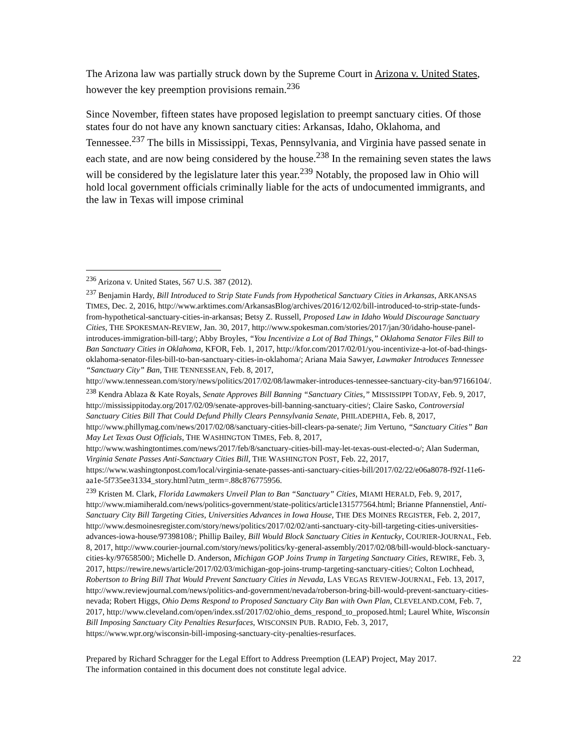The Arizona law was partially struck down by the Supreme Court in Arizona v. United States, however the key preemption provisions remain.<sup>236</sup>
Since November, fifteen states have proposed legislation to preempt sanctuary cities. Of those states four do not have any known sanctuary cities: Arkansas, Idaho, Oklahoma, and Tennessee.<sup>237</sup> The bills in Mississippi, Texas, Pennsylvania, and Virginia have passed senate in each state, and are now being considered by the house.<sup>238</sup> In the remaining seven states the laws will be considered by the legislature later this year.<sup>239</sup> Notably, the proposed law in Ohio will hold local government officials criminally liable for the acts of undocumented immigrants, and the law in Texas will impose criminal
<sup>236</sup> Arizona v. United States, 567 U.S. 387 (2012).
<sup>237</sup> Benjamin Hardy, Bill Introduced to Strip State Funds from Hypothetical Sanctuary Cities in Arkansas, ARKANSAS TIMES, Dec. 2, 2016, http://www.arktimes.com/ArkansasBlog/archives/2016/12/02/bill-introduced-to-strip-state-funds-from-hypothetical-sanctuary-cities-in-arkansas; Betsy Z. Russell, Proposed Law in Idaho Would Discourage Sanctuary Cities, THE SPOKESMAN-REVIEW, Jan. 30, 2017, http://www.spokesman.com/stories/2017/jan/30/idaho-house-panel-introduces-immigration-bill-targ/; Abby Broyles, “You Incentivize a Lot of Bad Things,” Oklahoma Senator Files Bill to Ban Sanctuary Cities in Oklahoma, KFOR, Feb. 1, 2017, http://kfor.com/2017/02/01/you-incentivize-a-lot-of-bad-things-oklahoma-senator-files-bill-to-ban-sanctuary-cities-in-oklahoma/; Ariana Maia Sawyer, Lawmaker Introduces Tennessee “Sanctuary City” Ban, THE TENNESSEAN, Feb. 8, 2017, http://www.tennessean.com/story/news/politics/2017/02/08/lawmaker-introduces-tennessee-sanctuary-city-ban/97166104/.
<sup>238</sup> Kendra Ablaza & Kate Royals, Senate Approves Bill Banning “Sanctuary Cities,” MISSISSIPPI TODAY, Feb. 9, 2017, http://mississippitoday.org/2017/02/09/senate-approves-bill-banning-sanctuary-cities/; Claire Sasko, Controversial Sanctuary Cities Bill That Could Defund Philly Clears Pennsylvania Senate, PHILADEPHIA, Feb. 8, 2017, http://www.phillymag.com/news/2017/02/08/sanctuary-cities-bill-clears-pa-senate/; Jim Vertuno, “Sanctuary Cities” Ban May Let Texas Oust Officials, THE WASHINGTON TIMES, Feb. 8, 2017, http://www.washingtontimes.com/news/2017/feb/8/sanctuary-cities-bill-may-let-texas-oust-elected-o/; Alan Suderman, Virginia Senate Passes Anti-Sanctuary Cities Bill, THE WASHINGTON POST, Feb. 22, 2017, https://www.washingtonpost.com/local/virginia-senate-passes-anti-sanctuary-cities-bill/2017/02/22/e06a8078-f92f-11e6-aa1e-5f735ee31334_story.html?utm_term=.88c876775956.
<sup>239</sup> Kristen M. Clark, Florida Lawmakers Unveil Plan to Ban “Sanctuary” Cities, MIAMI HERALD, Feb. 9, 2017, http://www.miamiherald.com/news/politics-government/state-politics/article131577564.html; Brianne Pfannenstiel, Anti-Sanctuary City Bill Targeting Cities, Universities Advances in Iowa House, THE DES MOINES REGISTER, Feb. 2, 2017, http://www.desmoinesregister.com/story/news/politics/2017/02/02/anti-sanctuary-city-bill-targeting-cities-universities-advances-iowa-house/97398108/; Phillip Bailey, Bill Would Block Sanctuary Cities in Kentucky, COURIER-JOURNAL, Feb. 8, 2017, http://www.courier-journal.com/story/news/politics/ky-general-assembly/2017/02/08/bill-would-block-sanctuary-cities-ky/97658500/; Michelle D. Anderson, Michigan GOP Joins Trump in Targeting Sanctuary Cities, REWIRE, Feb. 3, 2017, https://rewire.news/article/2017/02/03/michigan-gop-joins-trump-targeting-sanctuary-cities/; Colton Lochhead, Robertson to Bring Bill That Would Prevent Sanctuary Cities in Nevada, LAS VEGAS REVIEW-JOURNAL, Feb. 13, 2017, http://www.reviewjournal.com/news/politics-and-government/nevada/roberson-bring-bill-would-prevent-sanctuary-cities-nevada; Robert Higgs, Ohio Dems Respond to Proposed Sanctuary City Ban with Own Plan, CLEVELAND.COM, Feb. 7, 2017, http://www.cleveland.com/open/index.ssf/2017/02/ohio_dems_respond_to_proposed.html; Laurel White, Wisconsin Bill Imposing Sanctuary City Penalties Resurfaces, WISCONSIN PUB. RADIO, Feb. 3, 2017, https://www.wpr.org/wisconsin-bill-imposing-sanctuary-city-penalties-resurfaces.
Prepared by Richard Schragger for the Legal Effort to Address Preemption (LEAP) Project, May 2017.
The information contained in this document does not constitute legal advice.
22